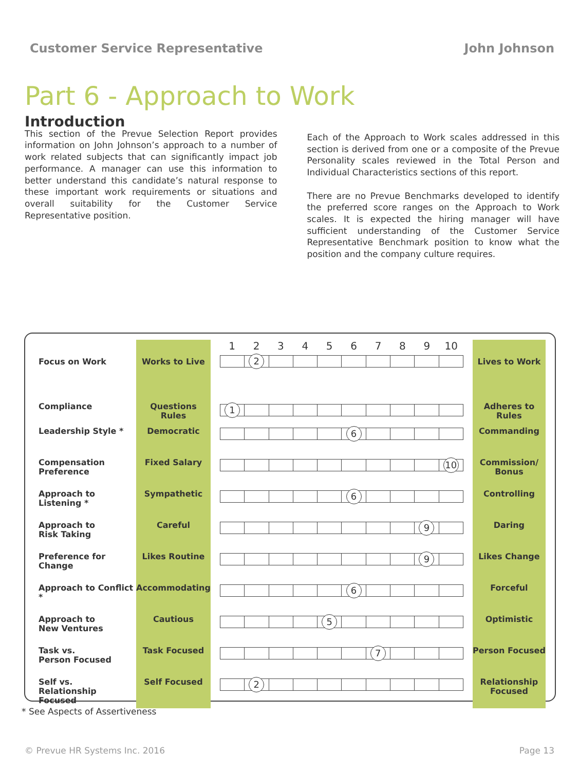Customer Service Representative John Johnson
Part 6 - Approach to Work
Introduction
This section of the Prevue Selection Report provides information on John Johnson’s approach to a number of work related subjects that can significantly impact job performance. A manager can use this information to better understand this candidate’s natural response to these important work requirements or situations and overall suitability for the Customer Service Representative position.
Each of the Approach to Work scales addressed in this section is derived from one or a composite of the Prevue Personality scales reviewed in the Total Person and Individual Characteristics sections of this report.
There are no Prevue Benchmarks developed to identify the preferred score ranges on the Approach to Work scales. It is expected the hiring manager will have sufficient understanding of the Customer Service Representative Benchmark position to know what the position and the company culture requires.
| | | 1 2 3 4 5 6 7 8 9 10 | |
| Focus on Work | Works to Live | 2 | Lives to Work |
| Compliance | Questions Rules | 1 | Adheres to Rules |
| Leadership Style * | Democratic | 6 | Commanding |
| Compensation Preference | Fixed Salary | 10 | Commission/ Bonus |
| Approach to Listening * | Sympathetic | 6 | Controlling |
| Approach to Risk Taking | Careful | 9 | Daring |
| Preference for Change | Likes Routine | 9 | Likes Change |
| Approach to Conflict * | Accommodating | 6 | Forceful |
| Approach to New Ventures | Cautious | 5 | Optimistic |
| Task vs. Person Focused | Task Focused | 7 | Person Focused |
| Self vs. Relationship Focused | Self Focused | 2 | Relationship Focused |
* See Aspects of Assertiveness
© Prevue HR Systems Inc. 2016 Page 13